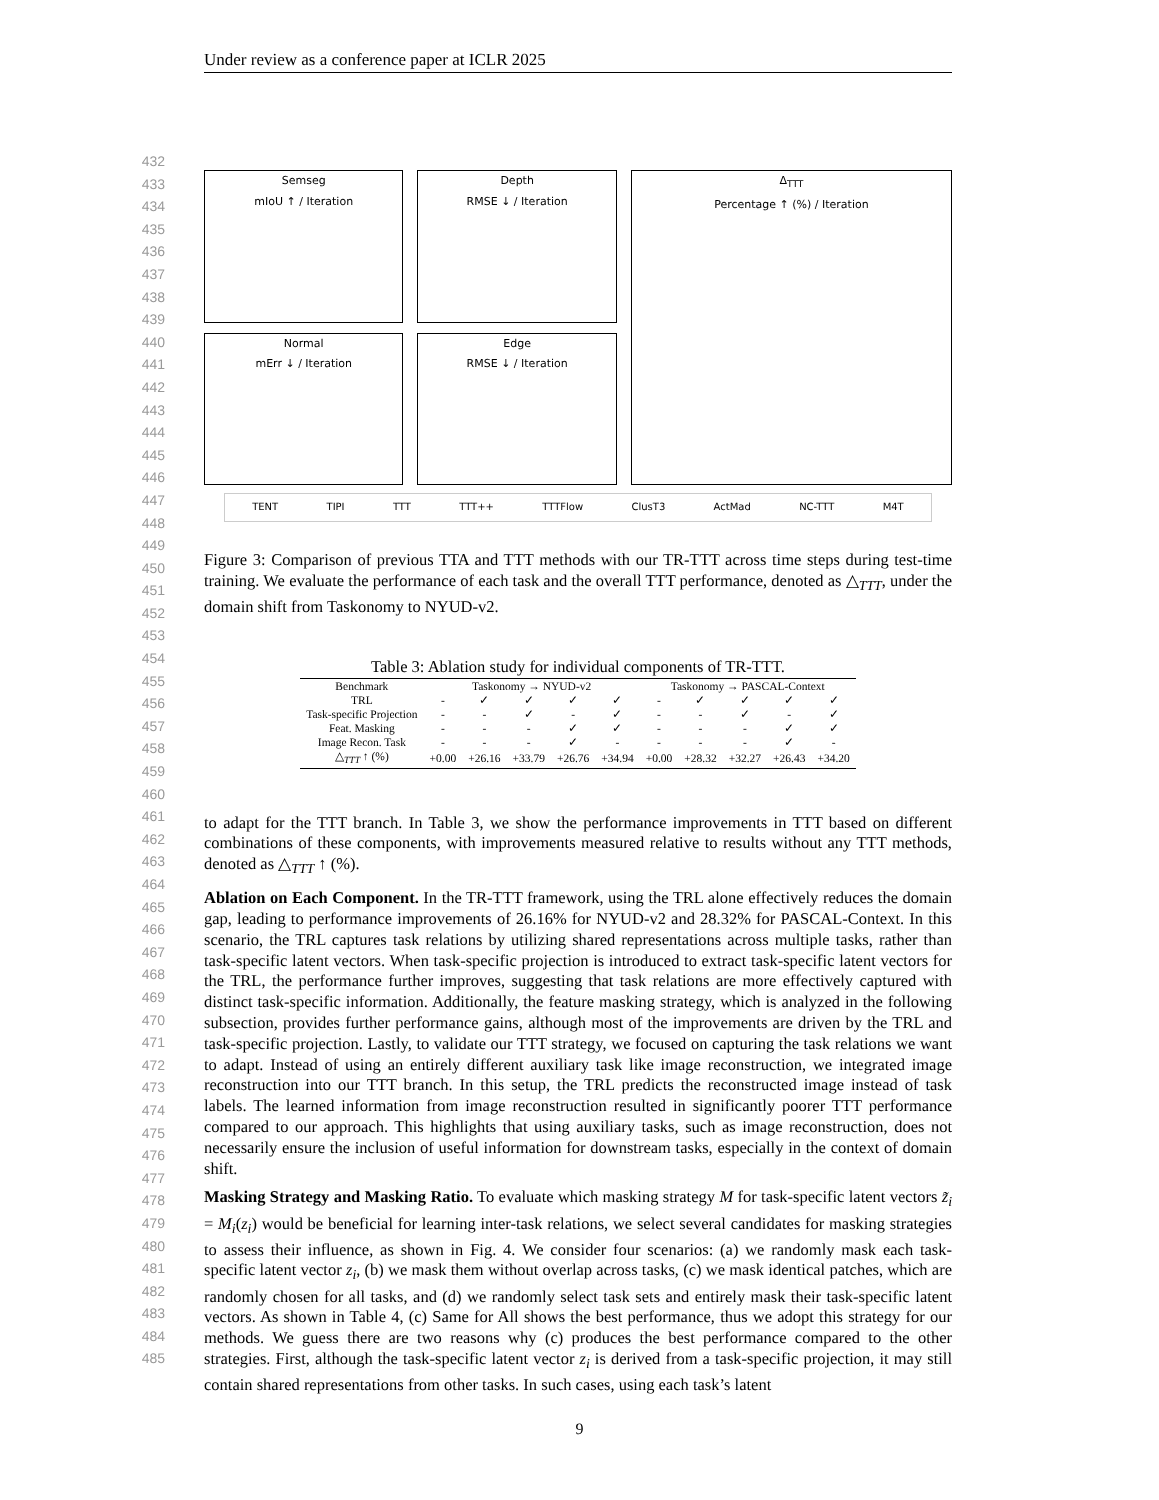Under review as a conference paper at ICLR 2025
432
433
434
435
436
437
438
439
440
441
442
443
444
445
446
447
448
449
450
451
452
453
454
455
456
457
458
459
460
461
462
463
464
465
466
467
468
469
470
471
472
473
474
475
476
477
478
479
480
481
482
483
484
485
Semseg
mIoU ↑ / Iteration
Normal
mErr ↓ / Iteration
Depth
RMSE ↓ / Iteration
Edge
RMSE ↓ / Iteration
Δ<sub>TTT</sub>
Percentage ↑ (%) / Iteration
TENT TIPI TTT TTT++ TTTFlow ClusT3 ActMad NC-TTT M4T
Figure 3: Comparison of previous TTA and TTT methods with our TR-TTT across time steps during test-time training. We evaluate the performance of each task and the overall TTT performance, denoted as △<sub>TTT</sub>, under the domain shift from Taskonomy to NYUD-v2.
Table 3: Ablation study for individual components of TR-TTT.
| Benchmark | Taskonomy → NYUD-v2 | | | | | Taskonomy → PASCAL-Context | | | | |
| --- | --- | --- | --- | --- | --- | --- | --- | --- | --- | --- |
| TRL | - | ✓ | ✓ | ✓ | ✓ | - | ✓ | ✓ | ✓ | ✓ |
| Task-specific Projection | - | - | ✓ | - | ✓ | - | - | ✓ | - | ✓ |
| Feat. Masking | - | - | - | ✓ | ✓ | - | - | - | ✓ | ✓ |
| Image Recon. Task | - | - | - | ✓ | - | - | - | - | ✓ | - |
| △<sub>TTT</sub> ↑ (%) | +0.00 | +26.16 | +33.79 | +26.76 | +34.94 | +0.00 | +28.32 | +32.27 | +26.43 | +34.20 |
to adapt for the TTT branch. In Table 3, we show the performance improvements in TTT based on different combinations of these components, with improvements measured relative to results without any TTT methods, denoted as △<sub>TTT</sub> ↑ (%).
Ablation on Each Component. In the TR-TTT framework, using the TRL alone effectively reduces the domain gap, leading to performance improvements of 26.16% for NYUD-v2 and 28.32% for PASCAL-Context. In this scenario, the TRL captures task relations by utilizing shared representations across multiple tasks, rather than task-specific latent vectors. When task-specific projection is introduced to extract task-specific latent vectors for the TRL, the performance further improves, suggesting that task relations are more effectively captured with distinct task-specific information. Additionally, the feature masking strategy, which is analyzed in the following subsection, provides further performance gains, although most of the improvements are driven by the TRL and task-specific projection. Lastly, to validate our TTT strategy, we focused on capturing the task relations we want to adapt. Instead of using an entirely different auxiliary task like image reconstruction, we integrated image reconstruction into our TTT branch. In this setup, the TRL predicts the reconstructed image instead of task labels. The learned information from image reconstruction resulted in significantly poorer TTT performance compared to our approach. This highlights that using auxiliary tasks, such as image reconstruction, does not necessarily ensure the inclusion of useful information for downstream tasks, especially in the context of domain shift.
Masking Strategy and Masking Ratio. To evaluate which masking strategy M for task-specific latent vectors z̃<sub>i</sub> = M<sub>i</sub>(z<sub>i</sub>) would be beneficial for learning inter-task relations, we select several candidates for masking strategies to assess their influence, as shown in Fig. 4. We consider four scenarios: (a) we randomly mask each task-specific latent vector z<sub>i</sub>, (b) we mask them without overlap across tasks, (c) we mask identical patches, which are randomly chosen for all tasks, and (d) we randomly select task sets and entirely mask their task-specific latent vectors. As shown in Table 4, (c) Same for All shows the best performance, thus we adopt this strategy for our methods. We guess there are two reasons why (c) produces the best performance compared to the other strategies. First, although the task-specific latent vector z<sub>i</sub> is derived from a task-specific projection, it may still contain shared representations from other tasks. In such cases, using each task’s latent
9